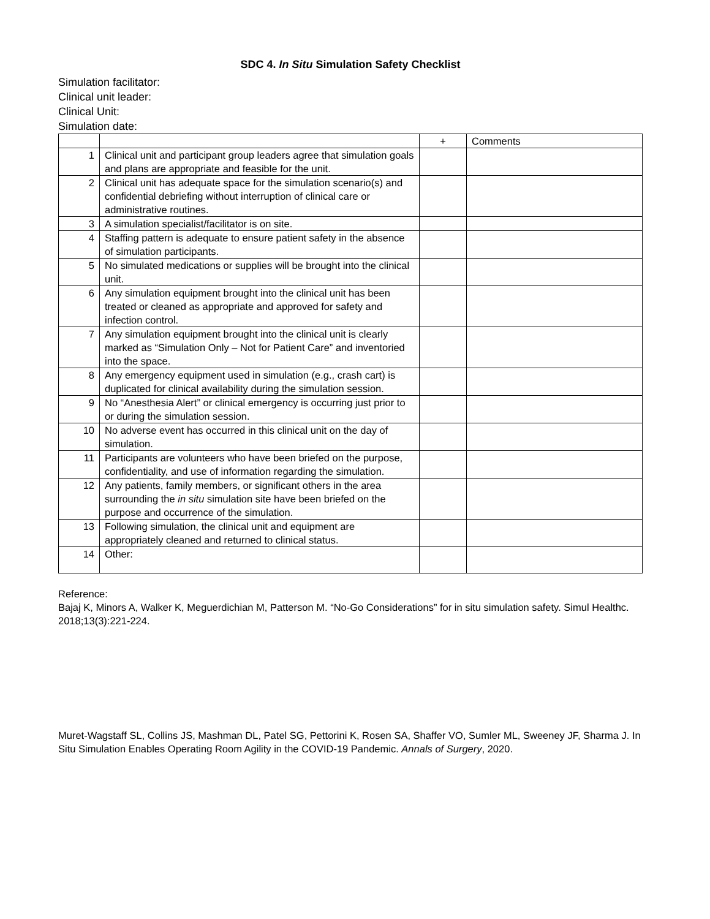SDC 4. In Situ Simulation Safety Checklist
Simulation facilitator:
Clinical unit leader:
Clinical Unit:
Simulation date:
| | | + | Comments |
| --- | --- | --- | --- |
| 1 | Clinical unit and participant group leaders agree that simulation goals and plans are appropriate and feasible for the unit. | | |
| 2 | Clinical unit has adequate space for the simulation scenario(s) and confidential debriefing without interruption of clinical care or administrative routines. | | |
| 3 | A simulation specialist/facilitator is on site. | | |
| 4 | Staffing pattern is adequate to ensure patient safety in the absence of simulation participants. | | |
| 5 | No simulated medications or supplies will be brought into the clinical unit. | | |
| 6 | Any simulation equipment brought into the clinical unit has been treated or cleaned as appropriate and approved for safety and infection control. | | |
| 7 | Any simulation equipment brought into the clinical unit is clearly marked as “Simulation Only – Not for Patient Care” and inventoried into the space. | | |
| 8 | Any emergency equipment used in simulation (e.g., crash cart) is duplicated for clinical availability during the simulation session. | | |
| 9 | No “Anesthesia Alert” or clinical emergency is occurring just prior to or during the simulation session. | | |
| 10 | No adverse event has occurred in this clinical unit on the day of simulation. | | |
| 11 | Participants are volunteers who have been briefed on the purpose, confidentiality, and use of information regarding the simulation. | | |
| 12 | Any patients, family members, or significant others in the area surrounding the in situ simulation site have been briefed on the purpose and occurrence of the simulation. | | |
| 13 | Following simulation, the clinical unit and equipment are appropriately cleaned and returned to clinical status. | | |
| 14 | Other: | | |
Reference:
Bajaj K, Minors A, Walker K, Meguerdichian M, Patterson M. “No-Go Considerations” for in situ simulation safety. Simul Healthc. 2018;13(3):221-224.
Muret-Wagstaff SL, Collins JS, Mashman DL, Patel SG, Pettorini K, Rosen SA, Shaffer VO, Sumler ML, Sweeney JF, Sharma J. In Situ Simulation Enables Operating Room Agility in the COVID-19 Pandemic. Annals of Surgery, 2020.